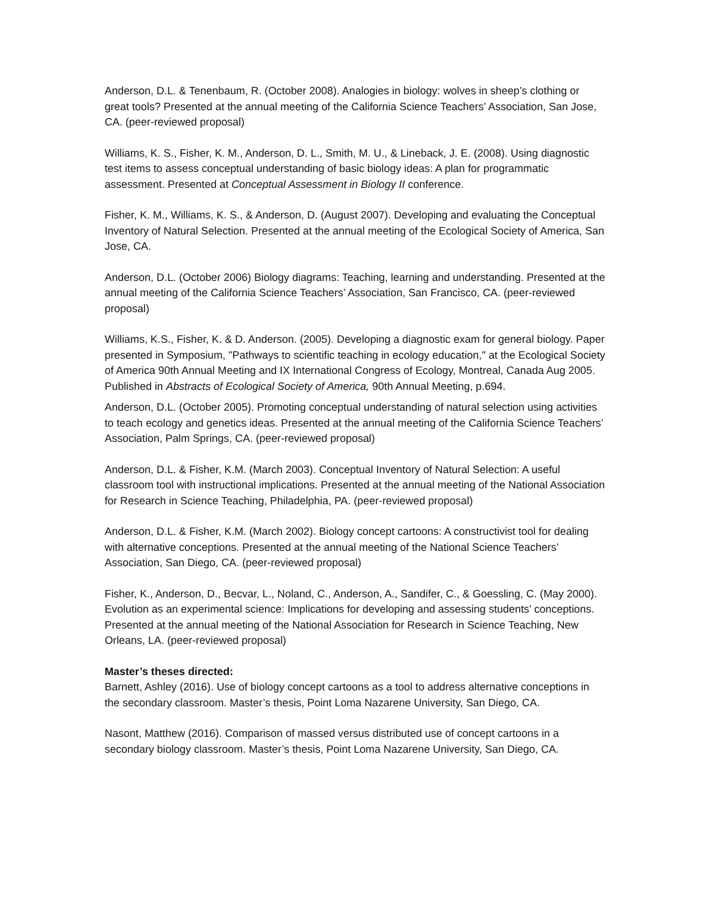Anderson, D.L. & Tenenbaum, R. (October 2008). Analogies in biology: wolves in sheep’s clothing or great tools? Presented at the annual meeting of the California Science Teachers’ Association, San Jose, CA. (peer-reviewed proposal)
Williams, K. S., Fisher, K. M., Anderson, D. L., Smith, M. U., & Lineback, J. E. (2008). Using diagnostic test items to assess conceptual understanding of basic biology ideas: A plan for programmatic assessment. Presented at Conceptual Assessment in Biology II conference.
Fisher, K. M., Williams, K. S., & Anderson, D. (August 2007). Developing and evaluating the Conceptual Inventory of Natural Selection. Presented at the annual meeting of the Ecological Society of America, San Jose, CA.
Anderson, D.L. (October 2006) Biology diagrams: Teaching, learning and understanding. Presented at the annual meeting of the California Science Teachers’ Association, San Francisco, CA. (peer-reviewed proposal)
Williams, K.S., Fisher, K. & D. Anderson. (2005). Developing a diagnostic exam for general biology. Paper presented in Symposium, "Pathways to scientific teaching in ecology education," at the Ecological Society of America 90th Annual Meeting and IX International Congress of Ecology, Montreal, Canada Aug 2005. Published in Abstracts of Ecological Society of America, 90th Annual Meeting, p.694.
Anderson, D.L. (October 2005). Promoting conceptual understanding of natural selection using activities to teach ecology and genetics ideas. Presented at the annual meeting of the California Science Teachers’ Association, Palm Springs, CA. (peer-reviewed proposal)
Anderson, D.L. & Fisher, K.M. (March 2003). Conceptual Inventory of Natural Selection: A useful classroom tool with instructional implications. Presented at the annual meeting of the National Association for Research in Science Teaching, Philadelphia, PA. (peer-reviewed proposal)
Anderson, D.L. & Fisher, K.M. (March 2002). Biology concept cartoons: A constructivist tool for dealing with alternative conceptions. Presented at the annual meeting of the National Science Teachers’ Association, San Diego, CA. (peer-reviewed proposal)
Fisher, K., Anderson, D., Becvar, L., Noland, C., Anderson, A., Sandifer, C., & Goessling, C. (May 2000). Evolution as an experimental science: Implications for developing and assessing students’ conceptions. Presented at the annual meeting of the National Association for Research in Science Teaching, New Orleans, LA. (peer-reviewed proposal)
Master’s theses directed:
Barnett, Ashley (2016). Use of biology concept cartoons as a tool to address alternative conceptions in the secondary classroom. Master’s thesis, Point Loma Nazarene University, San Diego, CA.
Nasont, Matthew (2016). Comparison of massed versus distributed use of concept cartoons in a secondary biology classroom. Master’s thesis, Point Loma Nazarene University, San Diego, CA.